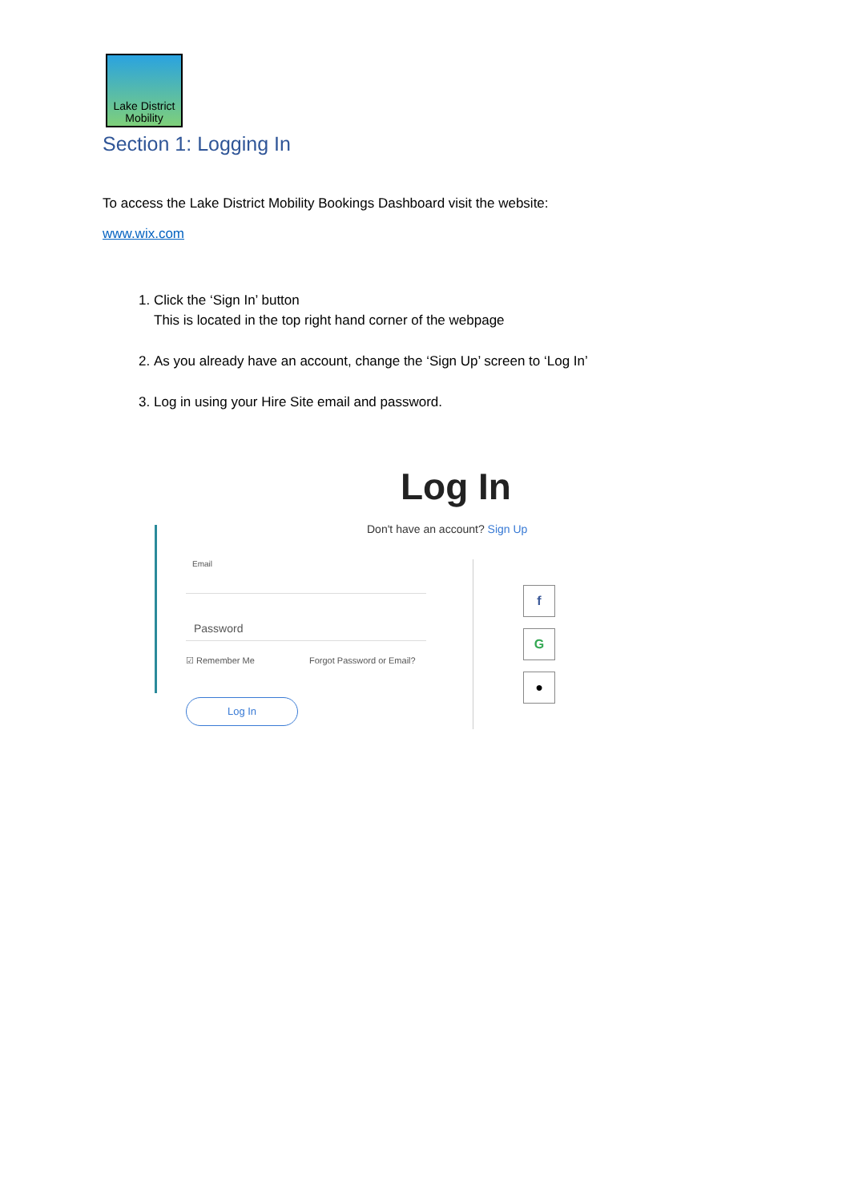Lake District
Mobility
Section 1: Logging In
To access the Lake District Mobility Bookings Dashboard visit the website:
www.wix.com
1. Click the ‘Sign In’ button
This is located in the top right hand corner of the webpage
2. As you already have an account, change the ‘Sign Up’ screen to ‘Log In’
3. Log in using your Hire Site email and password.
Log In
Don't have an account? Sign Up
Email
Password
☑ Remember Me Forgot Password or Email?
Log In
f
G
●